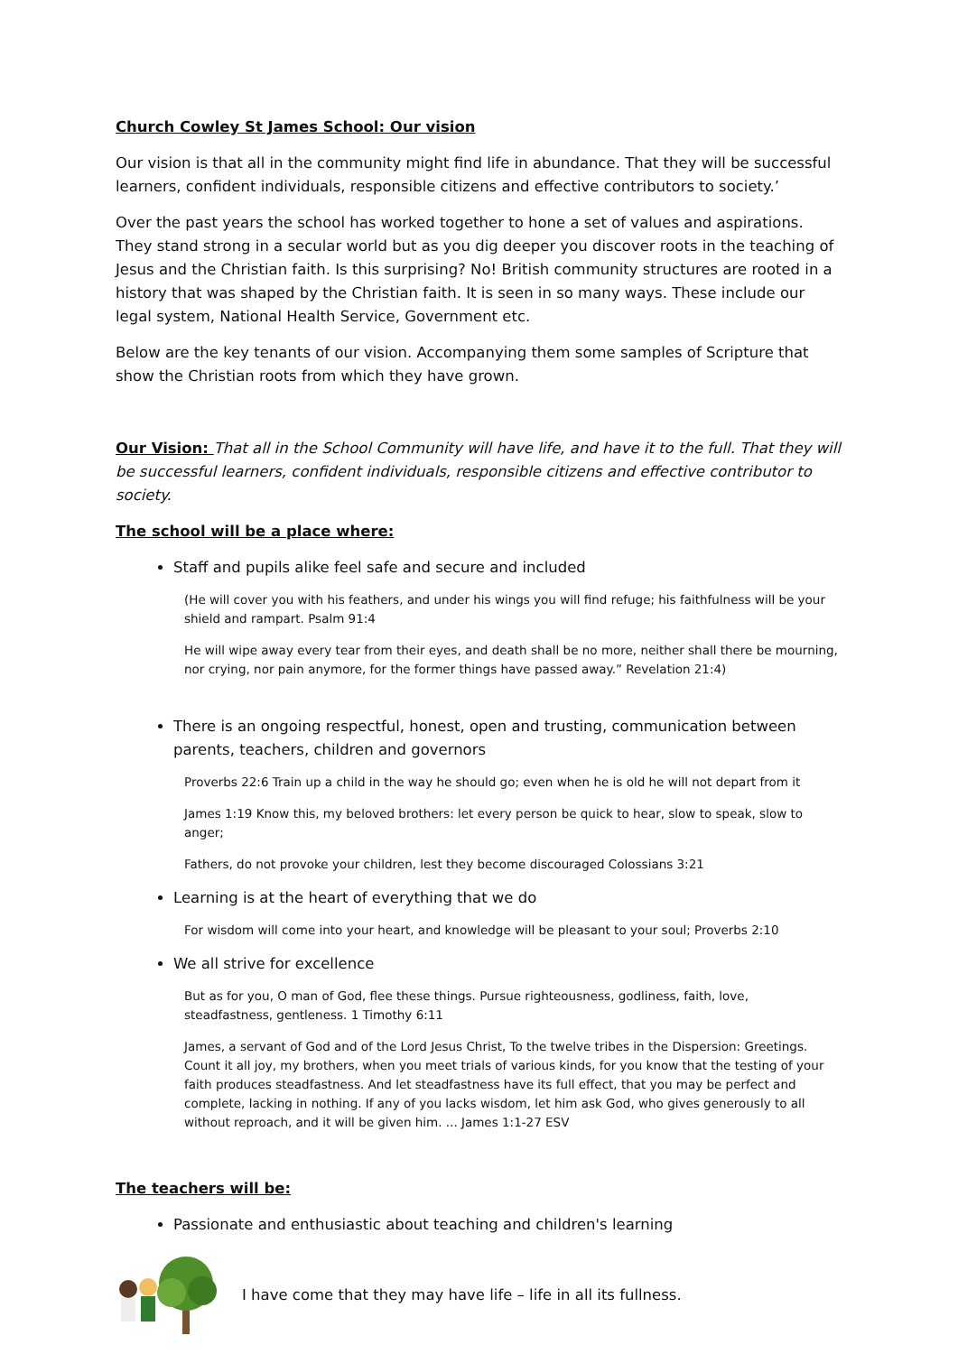Church Cowley St James School: Our vision
Our vision is that all in the community might find life in abundance. That they will be successful learners, confident individuals, responsible citizens and effective contributors to society.’
Over the past years the school has worked together to hone a set of values and aspirations. They stand strong in a secular world but as you dig deeper you discover roots in the teaching of Jesus and the Christian faith. Is this surprising? No! British community structures are rooted in a history that was shaped by the Christian faith. It is seen in so many ways. These include our legal system, National Health Service, Government etc.
Below are the key tenants of our vision. Accompanying them some samples of Scripture that show the Christian roots from which they have grown.
Our Vision: That all in the School Community will have life, and have it to the full. That they will be successful learners, confident individuals, responsible citizens and effective contributor to society.
The school will be a place where:
Staff and pupils alike feel safe and secure and included
(He will cover you with his feathers, and under his wings you will find refuge; his faithfulness will be your shield and rampart. Psalm 91:4
He will wipe away every tear from their eyes, and death shall be no more, neither shall there be mourning, nor crying, nor pain anymore, for the former things have passed away.” Revelation 21:4)
There is an ongoing respectful, honest, open and trusting, communication between parents, teachers, children and governors
Proverbs 22:6 Train up a child in the way he should go; even when he is old he will not depart from it
James 1:19 Know this, my beloved brothers: let every person be quick to hear, slow to speak, slow to anger;
Fathers, do not provoke your children, lest they become discouraged Colossians 3:21
Learning is at the heart of everything that we do
For wisdom will come into your heart, and knowledge will be pleasant to your soul; Proverbs 2:10
We all strive for excellence
But as for you, O man of God, flee these things. Pursue righteousness, godliness, faith, love, steadfastness, gentleness. 1 Timothy 6:11
James, a servant of God and of the Lord Jesus Christ, To the twelve tribes in the Dispersion: Greetings. Count it all joy, my brothers, when you meet trials of various kinds, for you know that the testing of your faith produces steadfastness. And let steadfastness have its full effect, that you may be perfect and complete, lacking in nothing. If any of you lacks wisdom, let him ask God, who gives generously to all without reproach, and it will be given him. ... James 1:1-27 ESV
The teachers will be:
Passionate and enthusiastic about teaching and children's learning
I have come that they may have life – life in all its fullness.